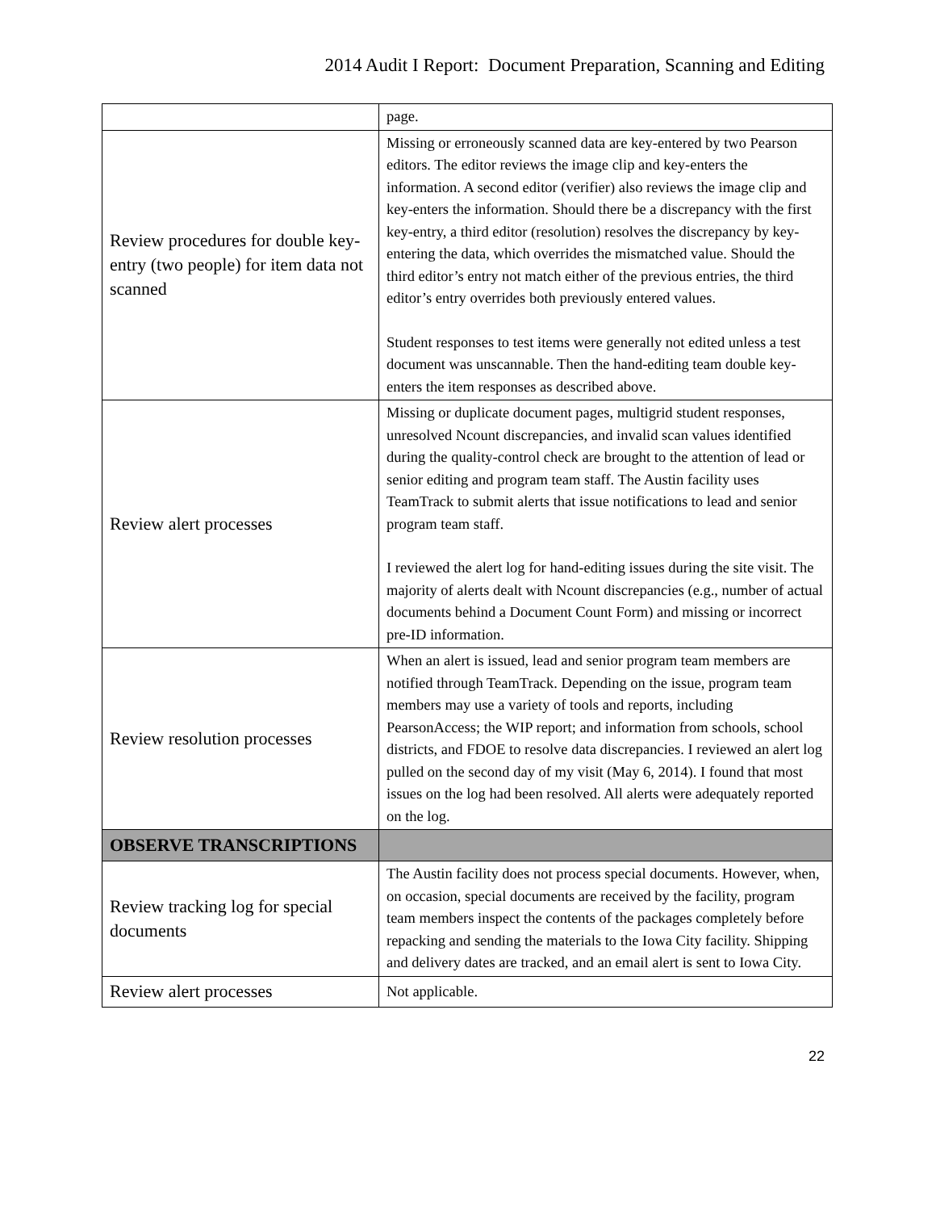2014 Audit I Report: Document Preparation, Scanning and Editing
| | page. |
| Review procedures for double key-entry (two people) for item data not scanned | Missing or erroneously scanned data are key-entered by two Pearson editors. The editor reviews the image clip and key-enters the information. A second editor (verifier) also reviews the image clip and key-enters the information. Should there be a discrepancy with the first key-entry, a third editor (resolution) resolves the discrepancy by key-entering the data, which overrides the mismatched value. Should the third editor’s entry not match either of the previous entries, the third editor’s entry overrides both previously entered values. Student responses to test items were generally not edited unless a test document was unscannable. Then the hand-editing team double key-enters the item responses as described above. |
| Review alert processes | Missing or duplicate document pages, multigrid student responses, unresolved Ncount discrepancies, and invalid scan values identified during the quality-control check are brought to the attention of lead or senior editing and program team staff. The Austin facility uses TeamTrack to submit alerts that issue notifications to lead and senior program team staff. I reviewed the alert log for hand-editing issues during the site visit. The majority of alerts dealt with Ncount discrepancies (e.g., number of actual documents behind a Document Count Form) and missing or incorrect pre-ID information. |
| Review resolution processes | When an alert is issued, lead and senior program team members are notified through TeamTrack. Depending on the issue, program team members may use a variety of tools and reports, including PearsonAccess; the WIP report; and information from schools, school districts, and FDOE to resolve data discrepancies. I reviewed an alert log pulled on the second day of my visit (May 6, 2014). I found that most issues on the log had been resolved. All alerts were adequately reported on the log. |
| OBSERVE TRANSCRIPTIONS | |
| Review tracking log for special documents | The Austin facility does not process special documents. However, when, on occasion, special documents are received by the facility, program team members inspect the contents of the packages completely before repacking and sending the materials to the Iowa City facility. Shipping and delivery dates are tracked, and an email alert is sent to Iowa City. |
| Review alert processes | Not applicable. |
22